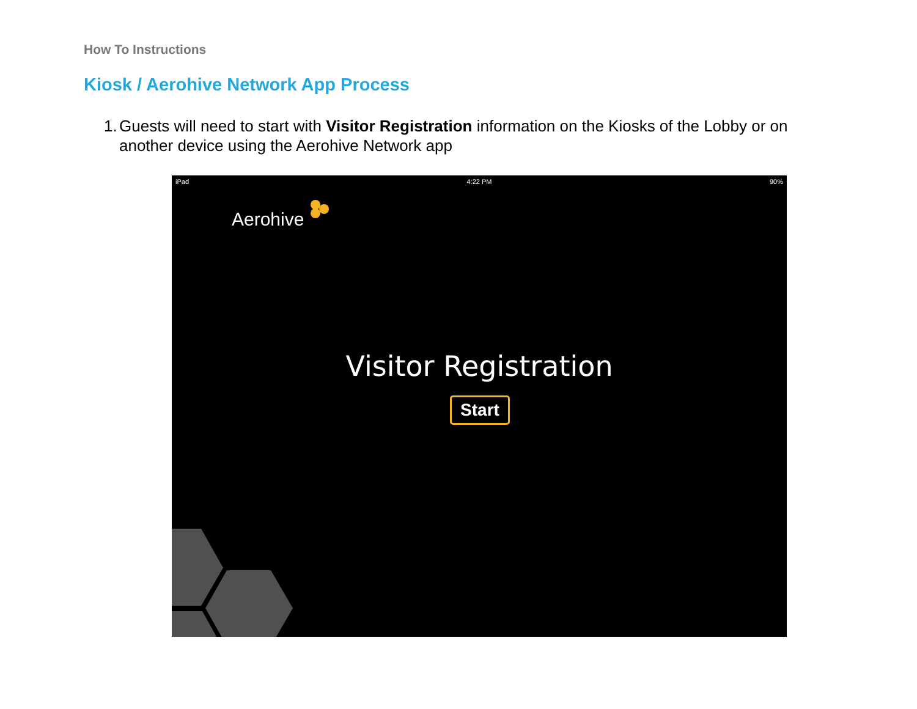How To Instructions
Kiosk / Aerohive Network App Process
1. Guests will need to start with Visitor Registration information on the Kiosks of the Lobby or on another device using the Aerohive Network app
iPad 4:22 PM 90%
Aerohive
Visitor Registration
Start